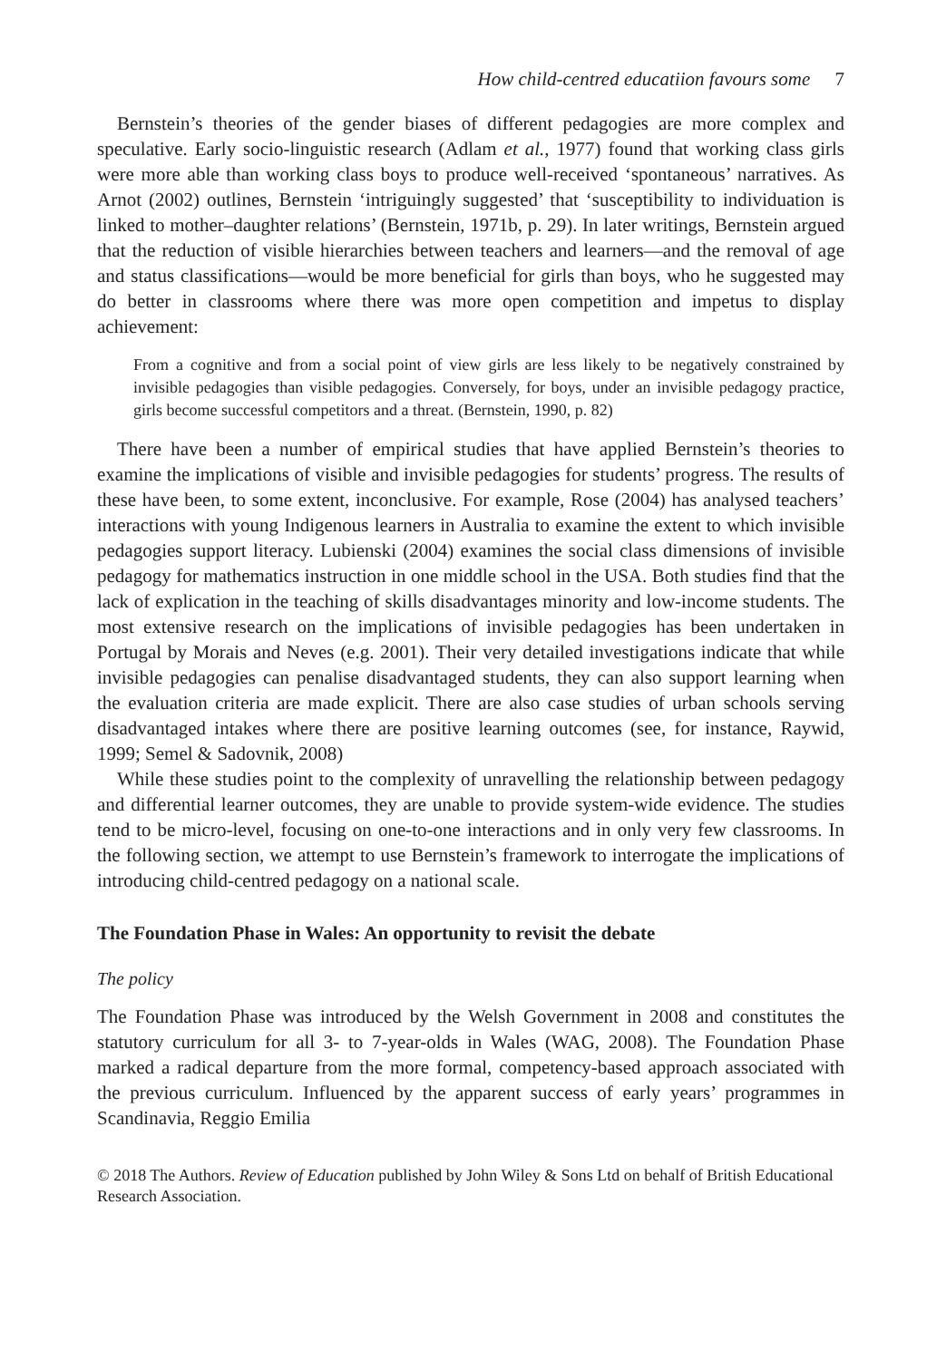How child-centred educatiion favours some 7
Bernstein’s theories of the gender biases of different pedagogies are more complex and speculative. Early socio-linguistic research (Adlam et al., 1977) found that working class girls were more able than working class boys to produce well-received ‘spontaneous’ narratives. As Arnot (2002) outlines, Bernstein ‘intriguingly suggested’ that ‘susceptibility to individuation is linked to mother–daughter relations’ (Bernstein, 1971b, p. 29). In later writings, Bernstein argued that the reduction of visible hierarchies between teachers and learners—and the removal of age and status classifications—would be more beneficial for girls than boys, who he suggested may do better in classrooms where there was more open competition and impetus to display achievement:
From a cognitive and from a social point of view girls are less likely to be negatively constrained by invisible pedagogies than visible pedagogies. Conversely, for boys, under an invisible pedagogy practice, girls become successful competitors and a threat. (Bernstein, 1990, p. 82)
There have been a number of empirical studies that have applied Bernstein’s theories to examine the implications of visible and invisible pedagogies for students’ progress. The results of these have been, to some extent, inconclusive. For example, Rose (2004) has analysed teachers’ interactions with young Indigenous learners in Australia to examine the extent to which invisible pedagogies support literacy. Lubienski (2004) examines the social class dimensions of invisible pedagogy for mathematics instruction in one middle school in the USA. Both studies find that the lack of explication in the teaching of skills disadvantages minority and low-income students. The most extensive research on the implications of invisible pedagogies has been undertaken in Portugal by Morais and Neves (e.g. 2001). Their very detailed investigations indicate that while invisible pedagogies can penalise disadvantaged students, they can also support learning when the evaluation criteria are made explicit. There are also case studies of urban schools serving disadvantaged intakes where there are positive learning outcomes (see, for instance, Raywid, 1999; Semel & Sadovnik, 2008)
While these studies point to the complexity of unravelling the relationship between pedagogy and differential learner outcomes, they are unable to provide system-wide evidence. The studies tend to be micro-level, focusing on one-to-one interactions and in only very few classrooms. In the following section, we attempt to use Bernstein’s framework to interrogate the implications of introducing child-centred pedagogy on a national scale.
The Foundation Phase in Wales: An opportunity to revisit the debate
The policy
The Foundation Phase was introduced by the Welsh Government in 2008 and constitutes the statutory curriculum for all 3- to 7-year-olds in Wales (WAG, 2008). The Foundation Phase marked a radical departure from the more formal, competency-based approach associated with the previous curriculum. Influenced by the apparent success of early years’ programmes in Scandinavia, Reggio Emilia
© 2018 The Authors. Review of Education published by John Wiley & Sons Ltd on behalf of British Educational Research Association.